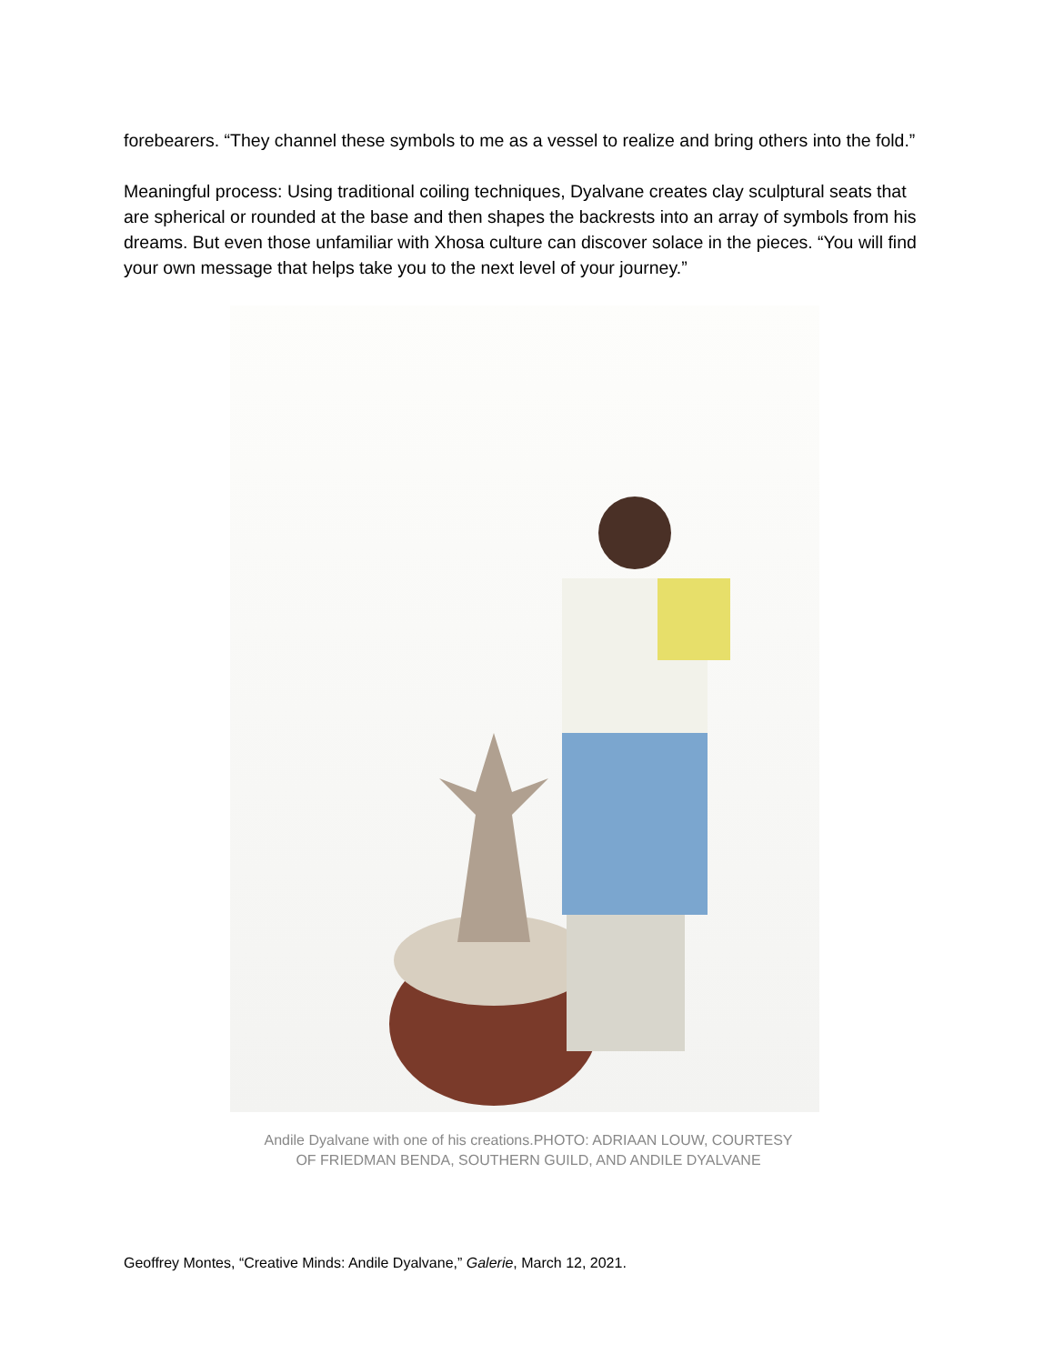forebearers. “They channel these symbols to me as a vessel to realize and bring others into the fold.”
Meaningful process: Using traditional coiling techniques, Dyalvane creates clay sculptural seats that are spherical or rounded at the base and then shapes the backrests into an array of symbols from his dreams. But even those unfamiliar with Xhosa culture can discover solace in the pieces. “You will find your own message that helps take you to the next level of your journey.”
Andile Dyalvane with one of his creations.PHOTO: ADRIAAN LOUW, COURTESY
OF FRIEDMAN BENDA, SOUTHERN GUILD, AND ANDILE DYALVANE
Geoffrey Montes, “Creative Minds: Andile Dyalvane,” Galerie, March 12, 2021.